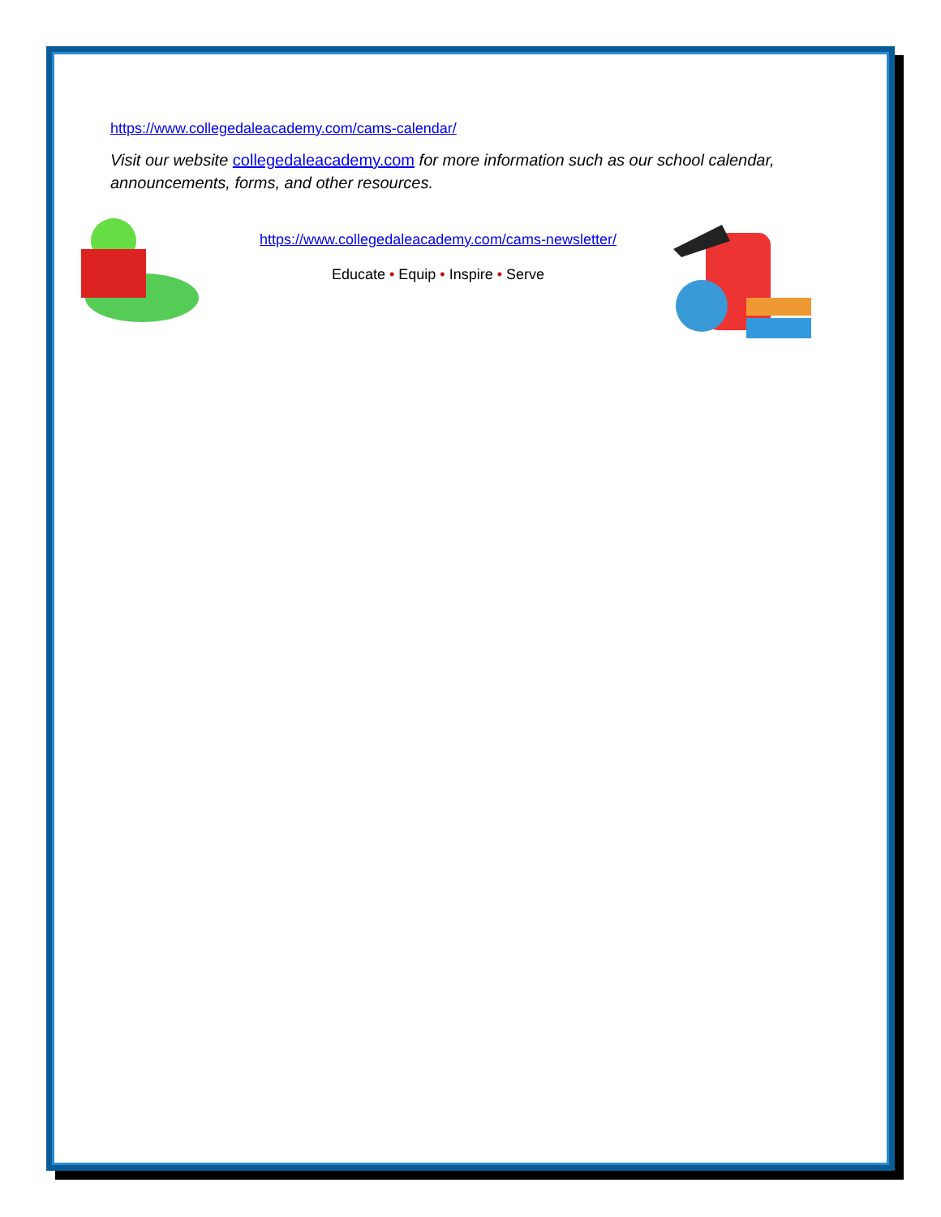https://www.collegedaleacademy.com/cams-calendar/
Visit our website collegedaleacademy.com for more information such as our school calendar, announcements, forms, and other resources.
https://www.collegedaleacademy.com/cams-newsletter/
Educate • Equip • Inspire • Serve